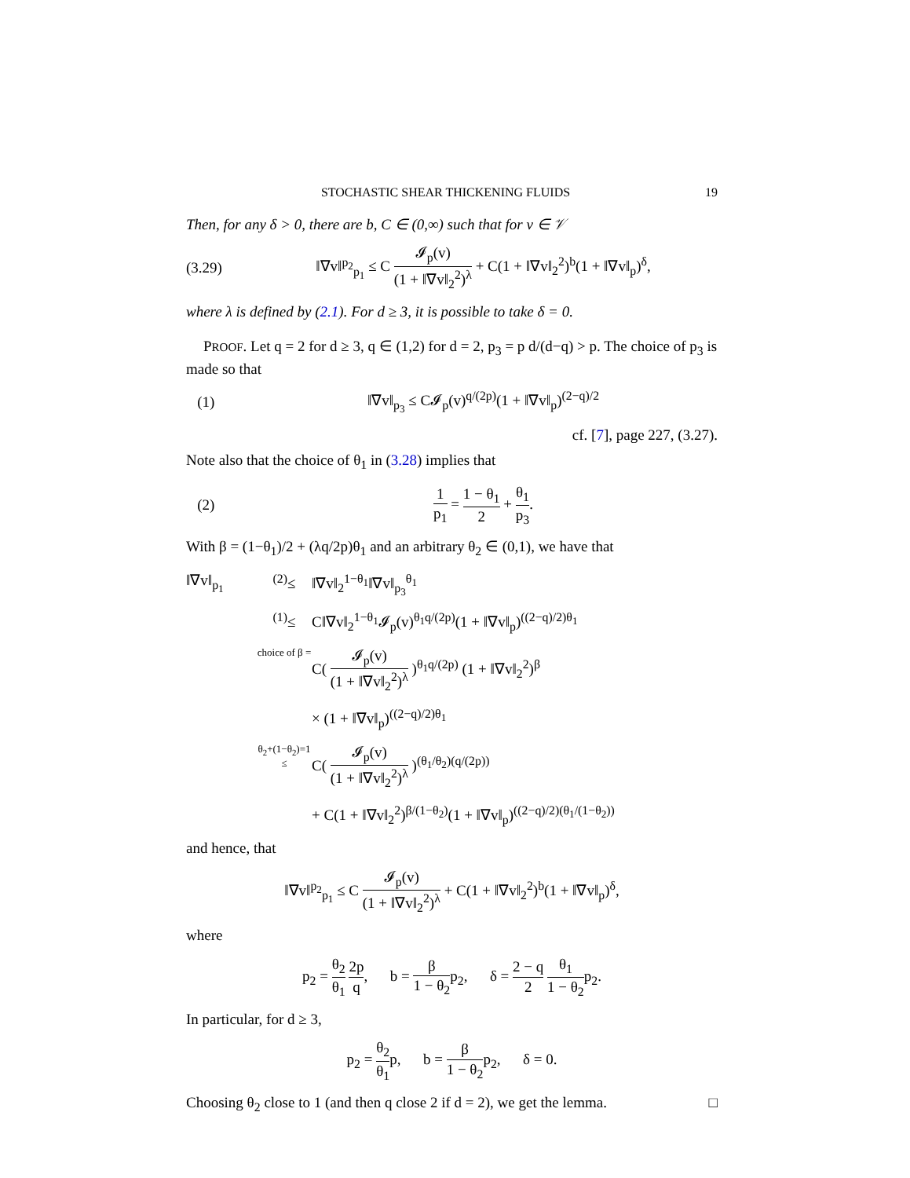STOCHASTIC SHEAR THICKENING FLUIDS 19
Then, for any δ > 0, there are b, C ∈ (0,∞) such that for v ∈ 𝒱
(3.29) ‖∇v‖<sup>p<sub>2</sub></sup><sub>p<sub>1</sub></sub> ≤ C 𝓘<sub>p</sub>(v) (1 + ‖∇v‖<sub>2</sub><sup>2</sup>)<sup>λ</sup> + C(1 + ‖∇v‖<sub>2</sub><sup>2</sup>)<sup>b</sup>(1 + ‖∇v‖<sub>p</sub>)<sup>δ</sup>,
where λ is defined by (2.1). For d ≥ 3, it is possible to take δ = 0.
PROOF. Let q = 2 for d ≥ 3, q ∈ (1,2) for d = 2, p<sub>3</sub> = p d/(d−q) > p. The choice of p<sub>3</sub> is made so that
(1) ‖∇v‖<sub>p<sub>3</sub></sub> ≤ C𝓘<sub>p</sub>(v)<sup>q/(2p)</sup>(1 + ‖∇v‖<sub>p</sub>)<sup>(2−q)/2</sup>
cf. [7], page 227, (3.27).
Note also that the choice of θ<sub>1</sub> in (3.28) implies that
(2) 1 p<sub>1</sub> = 1 − θ<sub>1</sub> 2 + θ<sub>1</sub> p<sub>3</sub>.
With β = (1−θ<sub>1</sub>)/2 + (λq/2p)θ<sub>1</sub> and an arbitrary θ<sub>2</sub> ∈ (0,1), we have that
‖∇v‖<sub>p<sub>1</sub></sub><sup>(2)</sup>≤ ‖∇v‖<sub>2</sub><sup>1−θ<sub>1</sub></sup>‖∇v‖<sub>p<sub>3</sub></sub><sup>θ<sub>1</sub></sup>
<sup>(1)</sup>≤ C‖∇v‖<sub>2</sub><sup>1−θ<sub>1</sub></sup>𝓘<sub>p</sub>(v)<sup>θ<sub>1</sub>q/(2p)</sup>(1 + ‖∇v‖<sub>p</sub>)<sup>((2−q)/2)θ<sub>1</sub></sup>
choice of β = C( 𝓘<sub>p</sub>(v) (1 + ‖∇v‖<sub>2</sub><sup>2</sup>)<sup>λ</sup> )<sup>θ<sub>1</sub>q/(2p)</sup> (1 + ‖∇v‖<sub>2</sub><sup>2</sup>)<sup>β</sup>
× (1 + ‖∇v‖<sub>p</sub>)<sup>((2−q)/2)θ<sub>1</sub></sup>
θ<sub>2</sub>+(1−θ<sub>2</sub>)=1 ≤ C( 𝓘<sub>p</sub>(v) (1 + ‖∇v‖<sub>2</sub><sup>2</sup>)<sup>λ</sup> )<sup>(θ<sub>1</sub>/θ<sub>2</sub>)(q/(2p))</sup>
+ C(1 + ‖∇v‖<sub>2</sub><sup>2</sup>)<sup>β/(1−θ<sub>2</sub>)</sup>(1 + ‖∇v‖<sub>p</sub>)<sup>((2−q)/2)(θ<sub>1</sub>/(1−θ<sub>2</sub>))</sup>
and hence, that
‖∇v‖<sup>p<sub>2</sub></sup><sub>p<sub>1</sub></sub> ≤ C 𝓘<sub>p</sub>(v) (1 + ‖∇v‖<sub>2</sub><sup>2</sup>)<sup>λ</sup> + C(1 + ‖∇v‖<sub>2</sub><sup>2</sup>)<sup>b</sup>(1 + ‖∇v‖<sub>p</sub>)<sup>δ</sup>,
where
p<sub>2</sub> = θ<sub>2</sub> θ<sub>1</sub> 2p q, b = β 1 − θ<sub>2</sub>p<sub>2</sub>, δ = 2 − q 2 θ<sub>1</sub> 1 − θ<sub>2</sub>p<sub>2</sub>.
In particular, for d ≥ 3,
p<sub>2</sub> = θ<sub>2</sub> θ<sub>1</sub>p, b = β 1 − θ<sub>2</sub>p<sub>2</sub>, δ = 0.
Choosing θ<sub>2</sub> close to 1 (and then q close 2 if d = 2), we get the lemma. □